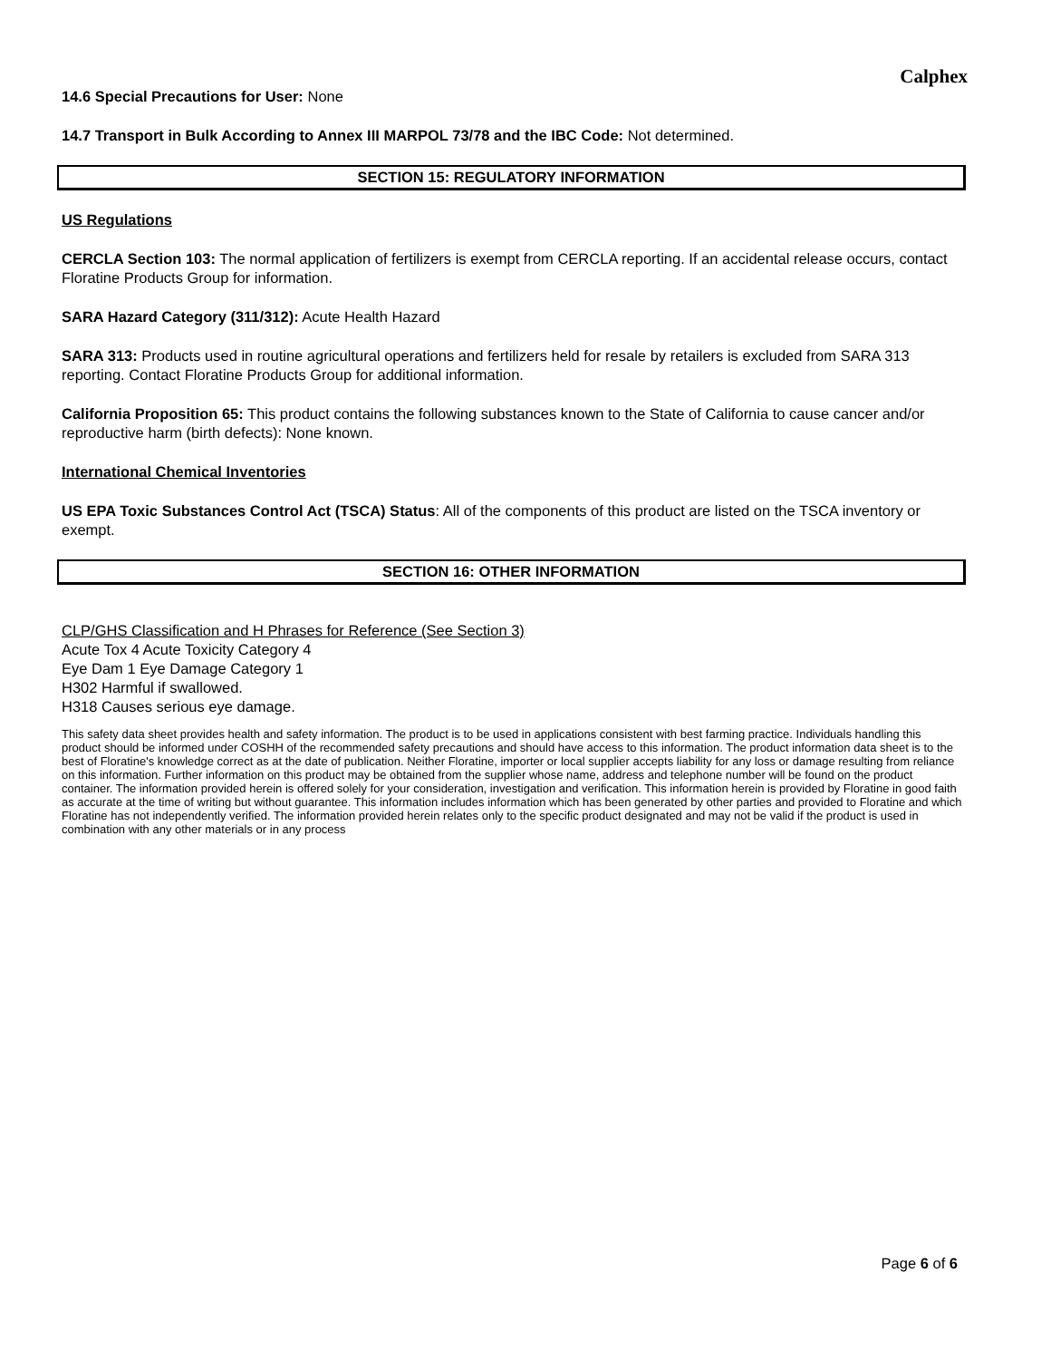Calphex
14.6 Special Precautions for User: None
14.7 Transport in Bulk According to Annex III MARPOL 73/78 and the IBC Code: Not determined.
SECTION 15: REGULATORY INFORMATION
US Regulations
CERCLA Section 103: The normal application of fertilizers is exempt from CERCLA reporting. If an accidental release occurs, contact Floratine Products Group for information.
SARA Hazard Category (311/312): Acute Health Hazard
SARA 313: Products used in routine agricultural operations and fertilizers held for resale by retailers is excluded from SARA 313 reporting. Contact Floratine Products Group for additional information.
California Proposition 65: This product contains the following substances known to the State of California to cause cancer and/or reproductive harm (birth defects): None known.
International Chemical Inventories
US EPA Toxic Substances Control Act (TSCA) Status: All of the components of this product are listed on the TSCA inventory or exempt.
SECTION 16: OTHER INFORMATION
CLP/GHS Classification and H Phrases for Reference (See Section 3)
Acute Tox 4 Acute Toxicity Category 4
Eye Dam 1 Eye Damage Category 1
H302 Harmful if swallowed.
H318 Causes serious eye damage.
This safety data sheet provides health and safety information. The product is to be used in applications consistent with best farming practice. Individuals handling this product should be informed under COSHH of the recommended safety precautions and should have access to this information. The product information data sheet is to the best of Floratine's knowledge correct as at the date of publication. Neither Floratine, importer or local supplier accepts liability for any loss or damage resulting from reliance on this information. Further information on this product may be obtained from the supplier whose name, address and telephone number will be found on the product container. The information provided herein is offered solely for your consideration, investigation and verification. This information herein is provided by Floratine in good faith as accurate at the time of writing but without guarantee. This information includes information which has been generated by other parties and provided to Floratine and which Floratine has not independently verified. The information provided herein relates only to the specific product designated and may not be valid if the product is used in combination with any other materials or in any process
Page 6 of 6